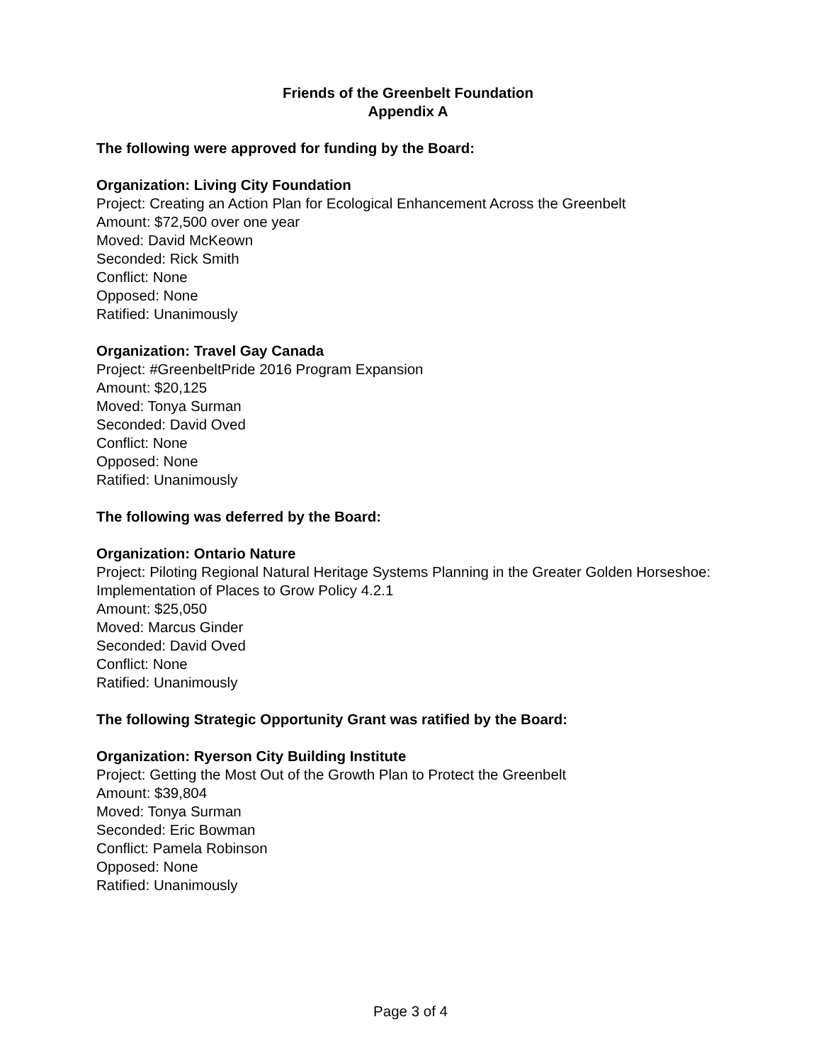Friends of the Greenbelt Foundation
Appendix A
The following were approved for funding by the Board:
Organization: Living City Foundation
Project: Creating an Action Plan for Ecological Enhancement Across the Greenbelt
Amount: $72,500 over one year
Moved: David McKeown
Seconded: Rick Smith
Conflict: None
Opposed: None
Ratified: Unanimously
Organization: Travel Gay Canada
Project: #GreenbeltPride 2016 Program Expansion
Amount: $20,125
Moved: Tonya Surman
Seconded: David Oved
Conflict: None
Opposed: None
Ratified: Unanimously
The following was deferred by the Board:
Organization: Ontario Nature
Project: Piloting Regional Natural Heritage Systems Planning in the Greater Golden Horseshoe: Implementation of Places to Grow Policy 4.2.1
Amount: $25,050
Moved: Marcus Ginder
Seconded: David Oved
Conflict: None
Ratified: Unanimously
The following Strategic Opportunity Grant was ratified by the Board:
Organization: Ryerson City Building Institute
Project: Getting the Most Out of the Growth Plan to Protect the Greenbelt
Amount: $39,804
Moved: Tonya Surman
Seconded: Eric Bowman
Conflict: Pamela Robinson
Opposed: None
Ratified: Unanimously
Page 3 of 4